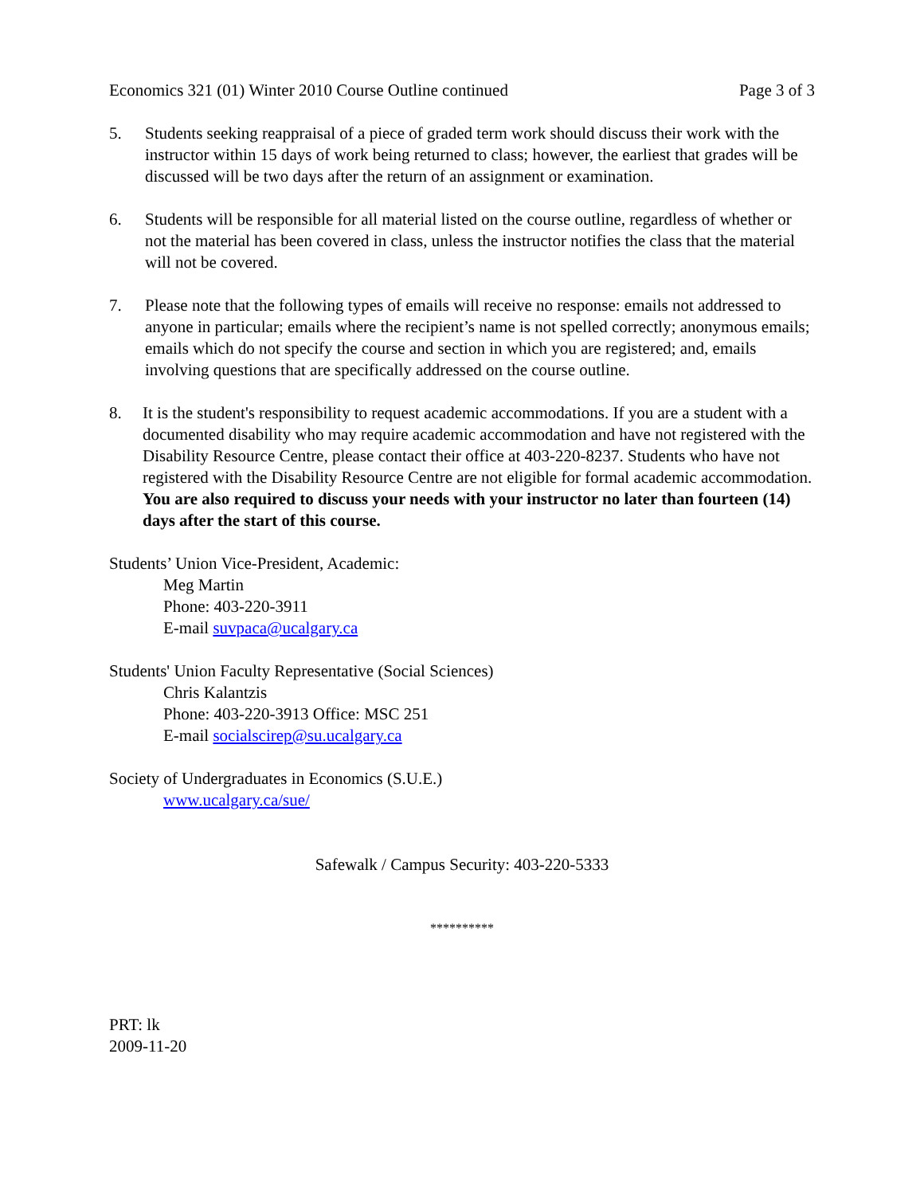Economics 321 (01) Winter 2010 Course Outline continued Page 3 of 3
5. Students seeking reappraisal of a piece of graded term work should discuss their work with the instructor within 15 days of work being returned to class; however, the earliest that grades will be discussed will be two days after the return of an assignment or examination.
6. Students will be responsible for all material listed on the course outline, regardless of whether or not the material has been covered in class, unless the instructor notifies the class that the material will not be covered.
7. Please note that the following types of emails will receive no response: emails not addressed to anyone in particular; emails where the recipient’s name is not spelled correctly; anonymous emails; emails which do not specify the course and section in which you are registered; and, emails involving questions that are specifically addressed on the course outline.
8. It is the student's responsibility to request academic accommodations. If you are a student with a documented disability who may require academic accommodation and have not registered with the Disability Resource Centre, please contact their office at 403-220-8237. Students who have not registered with the Disability Resource Centre are not eligible for formal academic accommodation. You are also required to discuss your needs with your instructor no later than fourteen (14) days after the start of this course.
Students’ Union Vice-President, Academic:
Meg Martin
Phone: 403-220-3911
E-mail suvpaca@ucalgary.ca
Students' Union Faculty Representative (Social Sciences)
Chris Kalantzis
Phone: 403-220-3913 Office: MSC 251
E-mail socialscirep@su.ucalgary.ca
Society of Undergraduates in Economics (S.U.E.)
www.ucalgary.ca/sue/
Safewalk / Campus Security: 403-220-5333
**********
PRT: lk
2009-11-20